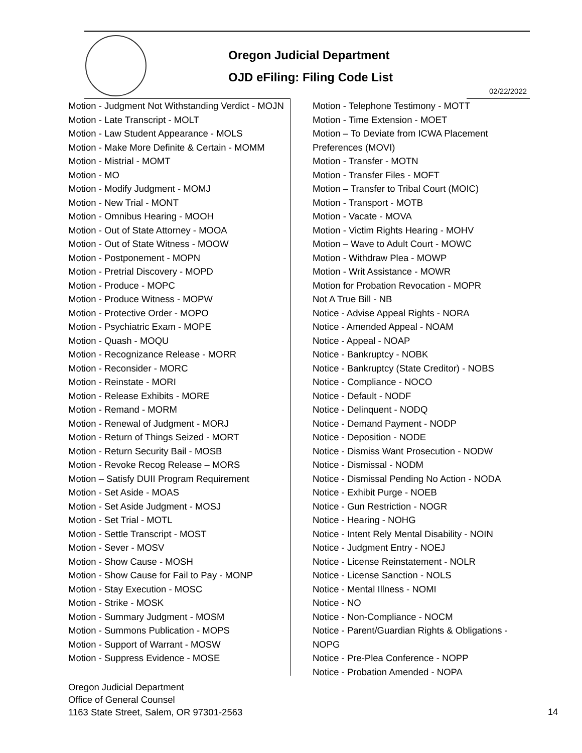Oregon Judicial Department
OJD eFiling: Filing Code List
02/22/2022
Motion - Judgment Not Withstanding Verdict - MOJN
Motion - Late Transcript - MOLT
Motion - Law Student Appearance - MOLS
Motion - Make More Definite & Certain - MOMM
Motion - Mistrial - MOMT
Motion - MO
Motion - Modify Judgment - MOMJ
Motion - New Trial - MONT
Motion - Omnibus Hearing - MOOH
Motion - Out of State Attorney - MOOA
Motion - Out of State Witness - MOOW
Motion - Postponement - MOPN
Motion - Pretrial Discovery - MOPD
Motion - Produce - MOPC
Motion - Produce Witness - MOPW
Motion - Protective Order - MOPO
Motion - Psychiatric Exam - MOPE
Motion - Quash - MOQU
Motion - Recognizance Release - MORR
Motion - Reconsider - MORC
Motion - Reinstate - MORI
Motion - Release Exhibits - MORE
Motion - Remand - MORM
Motion - Renewal of Judgment - MORJ
Motion - Return of Things Seized - MORT
Motion - Return Security Bail - MOSB
Motion - Revoke Recog Release – MORS
Motion – Satisfy DUII Program Requirement
Motion - Set Aside - MOAS
Motion - Set Aside Judgment - MOSJ
Motion - Set Trial - MOTL
Motion - Settle Transcript - MOST
Motion - Sever - MOSV
Motion - Show Cause - MOSH
Motion - Show Cause for Fail to Pay - MONP
Motion - Stay Execution - MOSC
Motion - Strike - MOSK
Motion - Summary Judgment - MOSM
Motion - Summons Publication - MOPS
Motion - Support of Warrant - MOSW
Motion - Suppress Evidence - MOSE
Motion - Telephone Testimony - MOTT
Motion - Time Extension - MOET
Motion – To Deviate from ICWA Placement Preferences (MOVI)
Motion - Transfer - MOTN
Motion - Transfer Files - MOFT
Motion – Transfer to Tribal Court (MOIC)
Motion - Transport - MOTB
Motion - Vacate - MOVA
Motion - Victim Rights Hearing - MOHV
Motion – Wave to Adult Court - MOWC
Motion - Withdraw Plea - MOWP
Motion - Writ Assistance - MOWR
Motion for Probation Revocation - MOPR
Not A True Bill - NB
Notice - Advise Appeal Rights - NORA
Notice - Amended Appeal - NOAM
Notice - Appeal - NOAP
Notice - Bankruptcy - NOBK
Notice - Bankruptcy (State Creditor) - NOBS
Notice - Compliance - NOCO
Notice - Default - NODF
Notice - Delinquent - NODQ
Notice - Demand Payment - NODP
Notice - Deposition - NODE
Notice - Dismiss Want Prosecution - NODW
Notice - Dismissal - NODM
Notice - Dismissal Pending No Action - NODA
Notice - Exhibit Purge - NOEB
Notice - Gun Restriction - NOGR
Notice - Hearing - NOHG
Notice - Intent Rely Mental Disability - NOIN
Notice - Judgment Entry - NOEJ
Notice - License Reinstatement - NOLR
Notice - License Sanction - NOLS
Notice - Mental Illness - NOMI
Notice - NO
Notice - Non-Compliance - NOCM
Notice - Parent/Guardian Rights & Obligations - NOPG
Notice - Pre-Plea Conference - NOPP
Notice - Probation Amended - NOPA
Oregon Judicial Department
Office of General Counsel
1163 State Street, Salem, OR 97301-2563
14